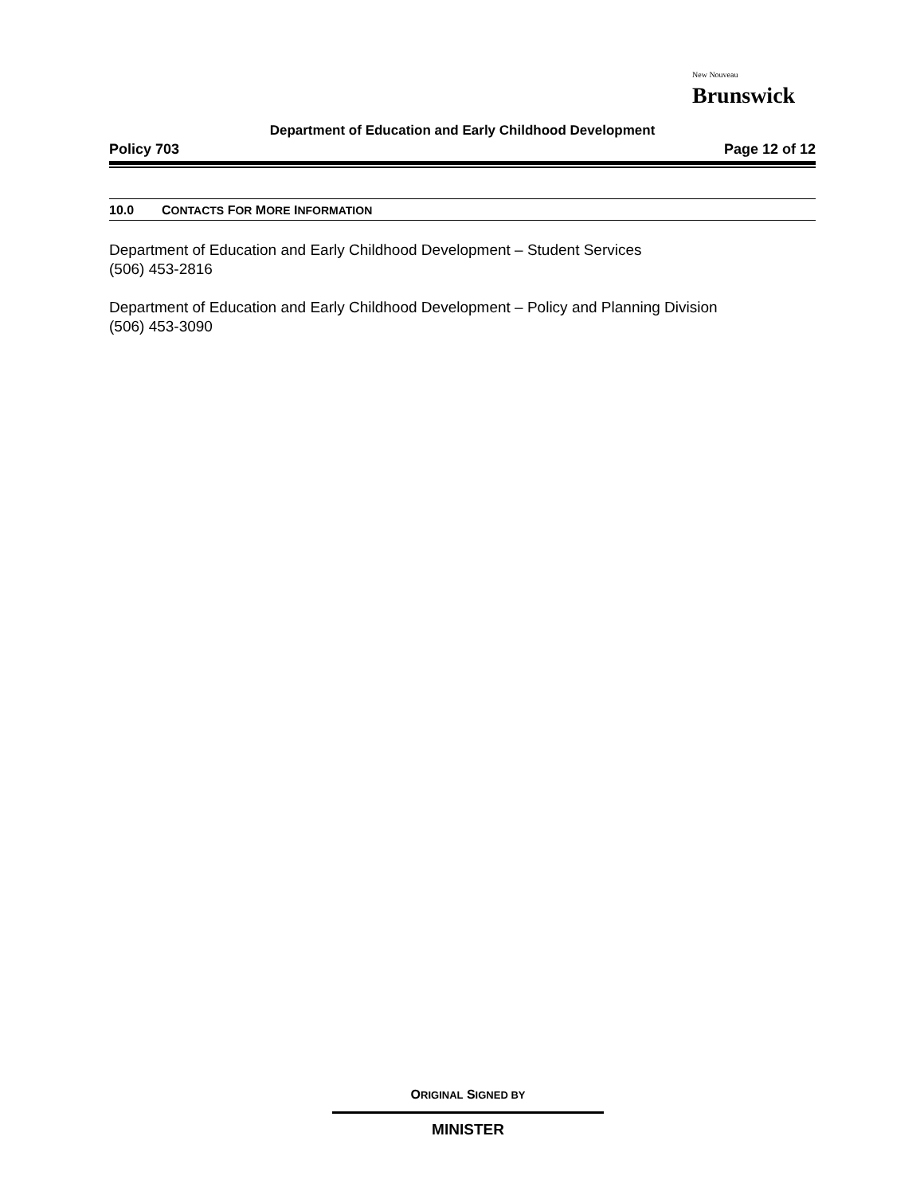New Nouveau
Brunswick
Department of Education and Early Childhood Development
Policy 703 Page 12 of 12
10.0 CONTACTS FOR MORE INFORMATION
Department of Education and Early Childhood Development – Student Services
(506) 453-2816
Department of Education and Early Childhood Development – Policy and Planning Division
(506) 453-3090
ORIGINAL SIGNED BY
MINISTER